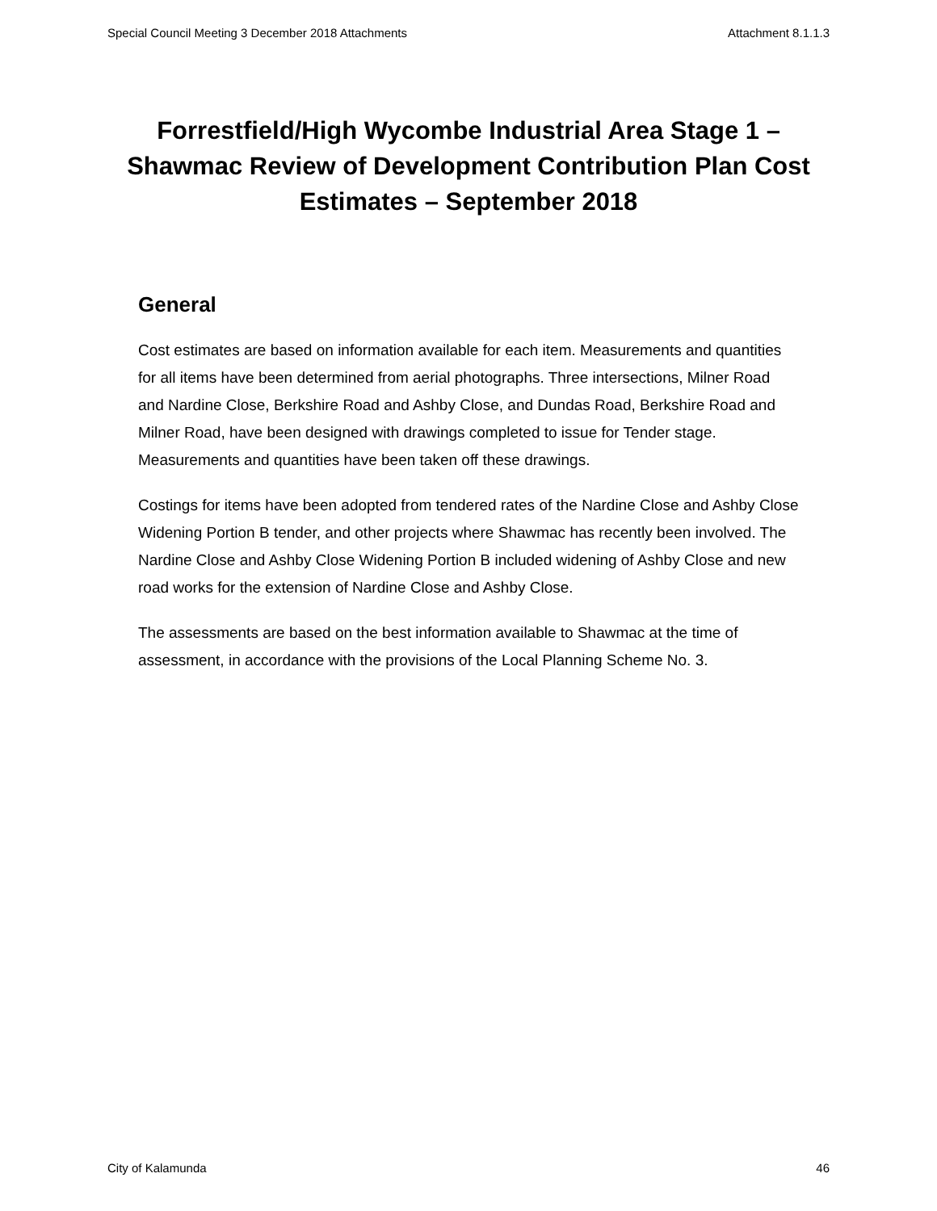Special Council Meeting 3 December 2018 Attachments Attachment 8.1.1.3
Forrestfield/High Wycombe Industrial Area Stage 1 – Shawmac Review of Development Contribution Plan Cost Estimates – September 2018
General
Cost estimates are based on information available for each item. Measurements and quantities for all items have been determined from aerial photographs. Three intersections, Milner Road and Nardine Close, Berkshire Road and Ashby Close, and Dundas Road, Berkshire Road and Milner Road, have been designed with drawings completed to issue for Tender stage. Measurements and quantities have been taken off these drawings.
Costings for items have been adopted from tendered rates of the Nardine Close and Ashby Close Widening Portion B tender, and other projects where Shawmac has recently been involved. The Nardine Close and Ashby Close Widening Portion B included widening of Ashby Close and new road works for the extension of Nardine Close and Ashby Close.
The assessments are based on the best information available to Shawmac at the time of assessment, in accordance with the provisions of the Local Planning Scheme No. 3.
City of Kalamunda 46